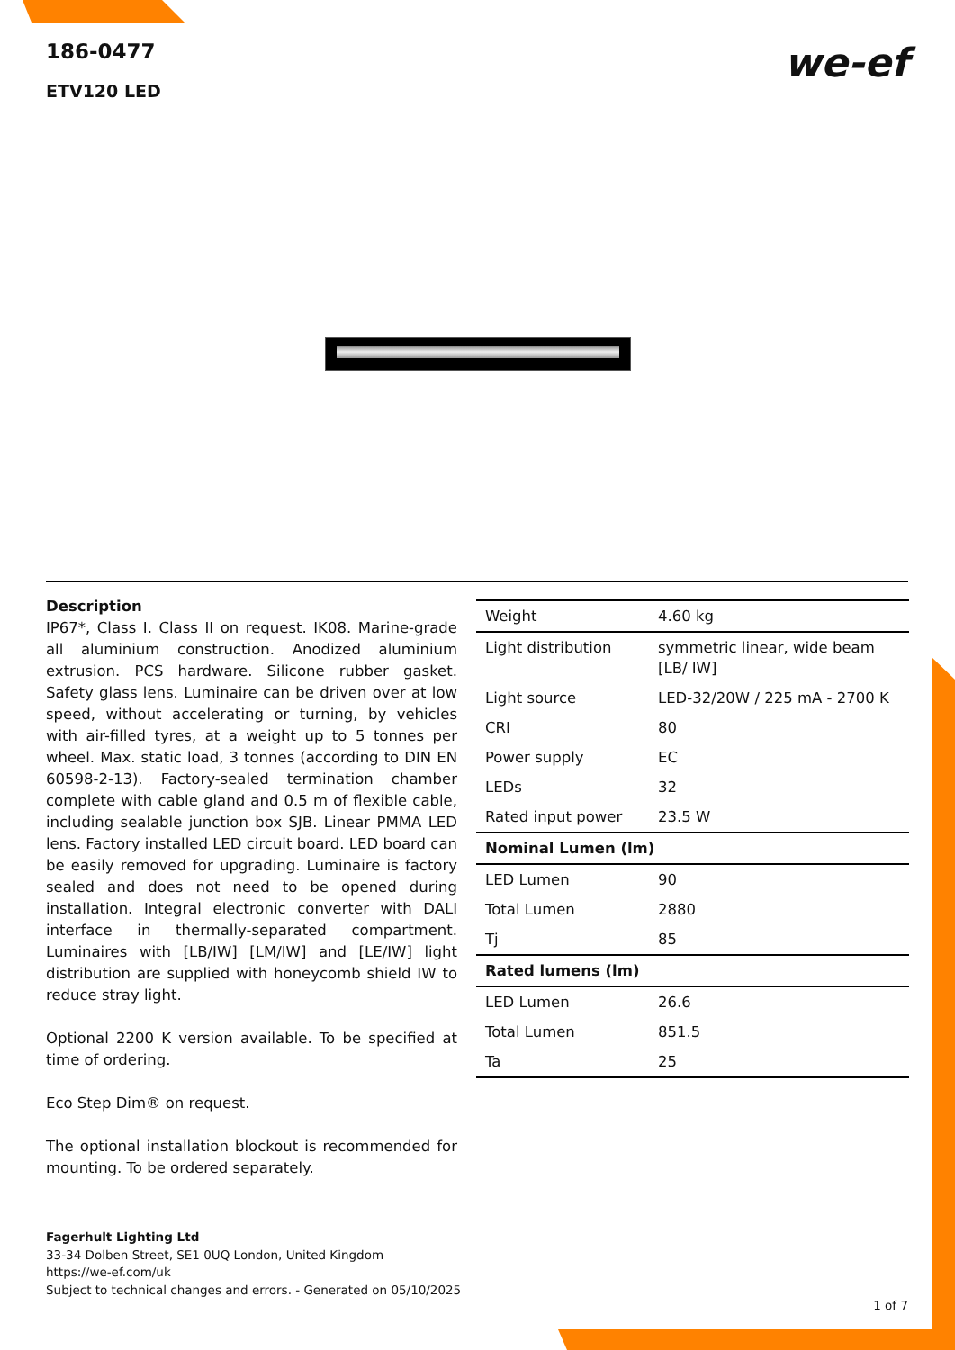186-0477
ETV120 LED
we-ef
Description
IP67*, Class I. Class II on request. IK08. Marine-grade all aluminium construction. Anodized aluminium extrusion. PCS hardware. Silicone rubber gasket. Safety glass lens. Luminaire can be driven over at low speed, without accelerating or turning, by vehicles with air-filled tyres, at a weight up to 5 tonnes per wheel. Max. static load, 3 tonnes (according to DIN EN 60598-2-13). Factory-sealed termination chamber complete with cable gland and 0.5 m of flexible cable, including sealable junction box SJB. Linear PMMA LED lens. Factory installed LED circuit board. LED board can be easily removed for upgrading. Luminaire is factory sealed and does not need to be opened during installation. Integral electronic converter with DALI interface in thermally-separated compartment. Luminaires with [LB/IW] [LM/IW] and [LE/IW] light distribution are supplied with honeycomb shield IW to reduce stray light.
Optional 2200 K version available. To be specified at time of ordering.
Eco Step Dim® on request.
The optional installation blockout is recommended for mounting. To be ordered separately.
| Weight | 4.60 kg |
| Light distribution | symmetric linear, wide beam [LB/ IW] |
| Light source | LED-32/20W / 225 mA - 2700 K |
| CRI | 80 |
| Power supply | EC |
| LEDs | 32 |
| Rated input power | 23.5 W |
| Nominal Lumen (lm) | |
| LED Lumen | 90 |
| Total Lumen | 2880 |
| Tj | 85 |
| Rated lumens (lm) | |
| LED Lumen | 26.6 |
| Total Lumen | 851.5 |
| Ta | 25 |
Fagerhult Lighting Ltd
33-34 Dolben Street, SE1 0UQ London, United Kingdom
https://we-ef.com/uk
Subject to technical changes and errors. - Generated on 05/10/2025
1 of 7